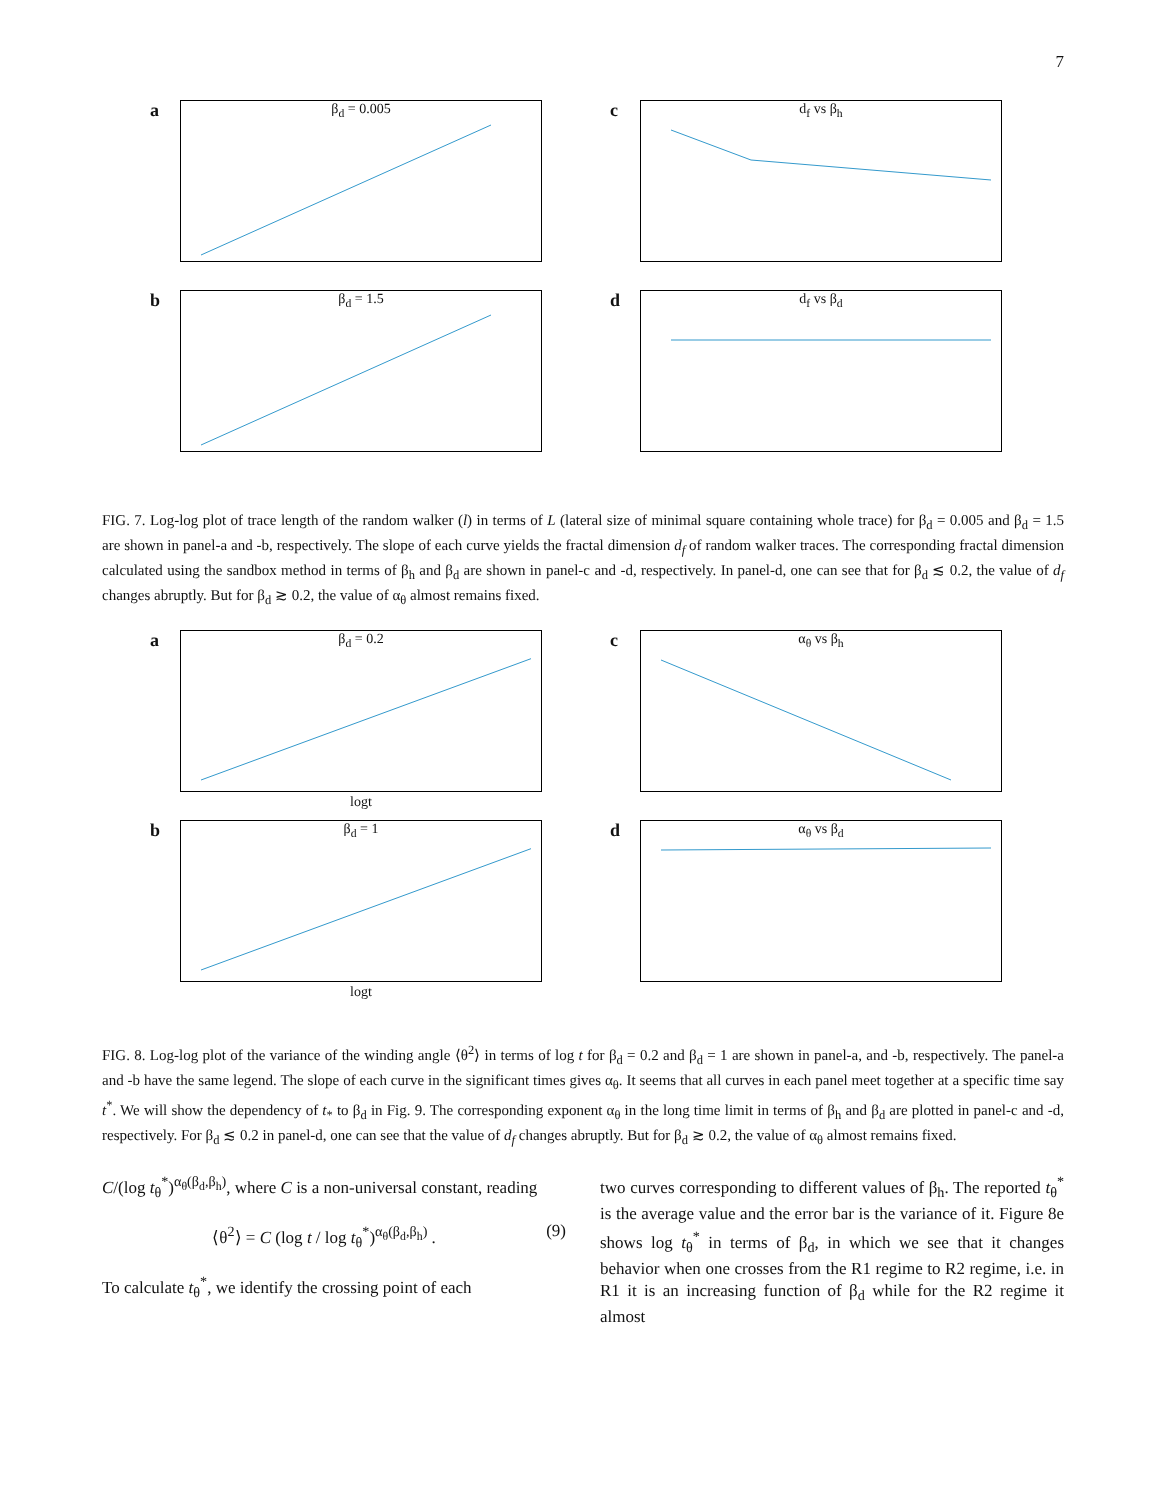7
a
β<sub>d</sub> = 0.005
c
d<sub>f</sub> vs β<sub>h</sub>
b
β<sub>d</sub> = 1.5
d
d<sub>f</sub> vs β<sub>d</sub>
FIG. 7. Log-log plot of trace length of the random walker (l) in terms of L (lateral size of minimal square containing whole trace) for β<sub>d</sub> = 0.005 and β<sub>d</sub> = 1.5 are shown in panel-a and -b, respectively. The slope of each curve yields the fractal dimension d<sub>f</sub> of random walker traces. The corresponding fractal dimension calculated using the sandbox method in terms of β<sub>h</sub> and β<sub>d</sub> are shown in panel-c and -d, respectively. In panel-d, one can see that for β<sub>d</sub> ≲ 0.2, the value of d<sub>f</sub> changes abruptly. But for β<sub>d</sub> ≳ 0.2, the value of α<sub>θ</sub> almost remains fixed.
a
β<sub>d</sub> = 0.2
logt
c
α<sub>θ</sub> vs β<sub>h</sub>
b
β<sub>d</sub> = 1
logt
d
α<sub>θ</sub> vs β<sub>d</sub>
FIG. 8. Log-log plot of the variance of the winding angle ⟨θ<sup>2</sup>⟩ in terms of log t for β<sub>d</sub> = 0.2 and β<sub>d</sub> = 1 are shown in panel-a, and -b, respectively. The panel-a and -b have the same legend. The slope of each curve in the significant times gives α<sub>θ</sub>. It seems that all curves in each panel meet together at a specific time say t<sup>*</sup>. We will show the dependency of t<sub>*</sub> to β<sub>d</sub> in Fig. 9. The corresponding exponent α<sub>θ</sub> in the long time limit in terms of β<sub>h</sub> and β<sub>d</sub> are plotted in panel-c and -d, respectively. For β<sub>d</sub> ≲ 0.2 in panel-d, one can see that the value of d<sub>f</sub> changes abruptly. But for β<sub>d</sub> ≳ 0.2, the value of α<sub>θ</sub> almost remains fixed.
C/(log t<sub>θ</sub><sup>*</sup>)<sup>α<sub>θ</sub>(β<sub>d</sub>,β<sub>h</sub>)</sup>, where C is a non-universal constant, reading
⟨θ<sup>2</sup>⟩ = C (log t / log t<sub>θ</sub><sup>*</sup>)<sup>α<sub>θ</sub>(β<sub>d</sub>,β<sub>h</sub>)</sup> . (9)
To calculate t<sub>θ</sub><sup>*</sup>, we identify the crossing point of each
two curves corresponding to different values of β<sub>h</sub>. The reported t<sub>θ</sub><sup>*</sup> is the average value and the error bar is the variance of it. Figure 8e shows log t<sub>θ</sub><sup>*</sup> in terms of β<sub>d</sub>, in which we see that it changes behavior when one crosses from the R1 regime to R2 regime, i.e. in R1 it is an increasing function of β<sub>d</sub> while for the R2 regime it almost